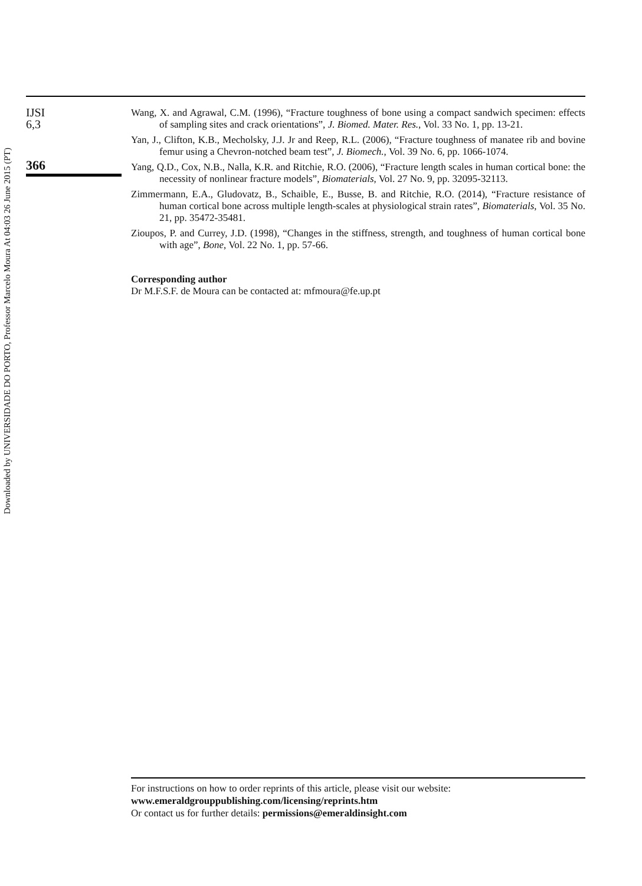Downloaded by UNIVERSIDADE DO PORTO, Professor Marcelo Moura At 04:03 26 June 2015 (PT)
IJSI
6,3
366
Wang, X. and Agrawal, C.M. (1996), “Fracture toughness of bone using a compact sandwich specimen: effects of sampling sites and crack orientations”, J. Biomed. Mater. Res., Vol. 33 No. 1, pp. 13-21.
Yan, J., Clifton, K.B., Mecholsky, J.J. Jr and Reep, R.L. (2006), “Fracture toughness of manatee rib and bovine femur using a Chevron-notched beam test”, J. Biomech., Vol. 39 No. 6, pp. 1066-1074.
Yang, Q.D., Cox, N.B., Nalla, K.R. and Ritchie, R.O. (2006), “Fracture length scales in human cortical bone: the necessity of nonlinear fracture models”, Biomaterials, Vol. 27 No. 9, pp. 32095-32113.
Zimmermann, E.A., Gludovatz, B., Schaible, E., Busse, B. and Ritchie, R.O. (2014), “Fracture resistance of human cortical bone across multiple length-scales at physiological strain rates”, Biomaterials, Vol. 35 No. 21, pp. 35472-35481.
Zioupos, P. and Currey, J.D. (1998), “Changes in the stiffness, strength, and toughness of human cortical bone with age”, Bone, Vol. 22 No. 1, pp. 57-66.
Corresponding author
Dr M.F.S.F. de Moura can be contacted at: mfmoura@fe.up.pt
For instructions on how to order reprints of this article, please visit our website:
www.emeraldgrouppublishing.com/licensing/reprints.htm
Or contact us for further details: permissions@emeraldinsight.com